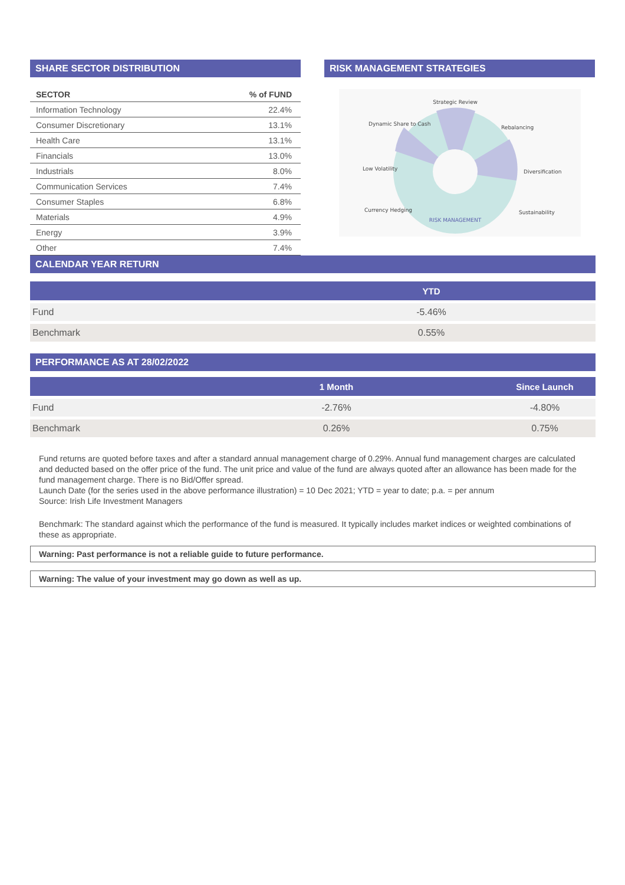SHARE SECTOR DISTRIBUTION
| SECTOR | % of FUND |
| --- | --- |
| Information Technology | 22.4% |
| Consumer Discretionary | 13.1% |
| Health Care | 13.1% |
| Financials | 13.0% |
| Industrials | 8.0% |
| Communication Services | 7.4% |
| Consumer Staples | 6.8% |
| Materials | 4.9% |
| Energy | 3.9% |
| Other | 7.4% |
RISK MANAGEMENT STRATEGIES
RISK MANAGEMENT
Strategic Review
Rebalancing
Diversification
Sustainability
Dynamic Share to Cash
Low Volatility
Currency Hedging
CALENDAR YEAR RETURN
| | YTD |
| --- | --- |
| Fund | -5.46% |
| Benchmark | 0.55% |
PERFORMANCE AS AT 28/02/2022
| | 1 Month | Since Launch |
| --- | --- | --- |
| Fund | -2.76% | -4.80% |
| Benchmark | 0.26% | 0.75% |
Fund returns are quoted before taxes and after a standard annual management charge of 0.29%. Annual fund management charges are calculated and deducted based on the offer price of the fund. The unit price and value of the fund are always quoted after an allowance has been made for the fund management charge. There is no Bid/Offer spread.
Launch Date (for the series used in the above performance illustration) = 10 Dec 2021; YTD = year to date; p.a. = per annum
Source: Irish Life Investment Managers
Benchmark: The standard against which the performance of the fund is measured. It typically includes market indices or weighted combinations of these as appropriate.
Warning: Past performance is not a reliable guide to future performance.
Warning: The value of your investment may go down as well as up.